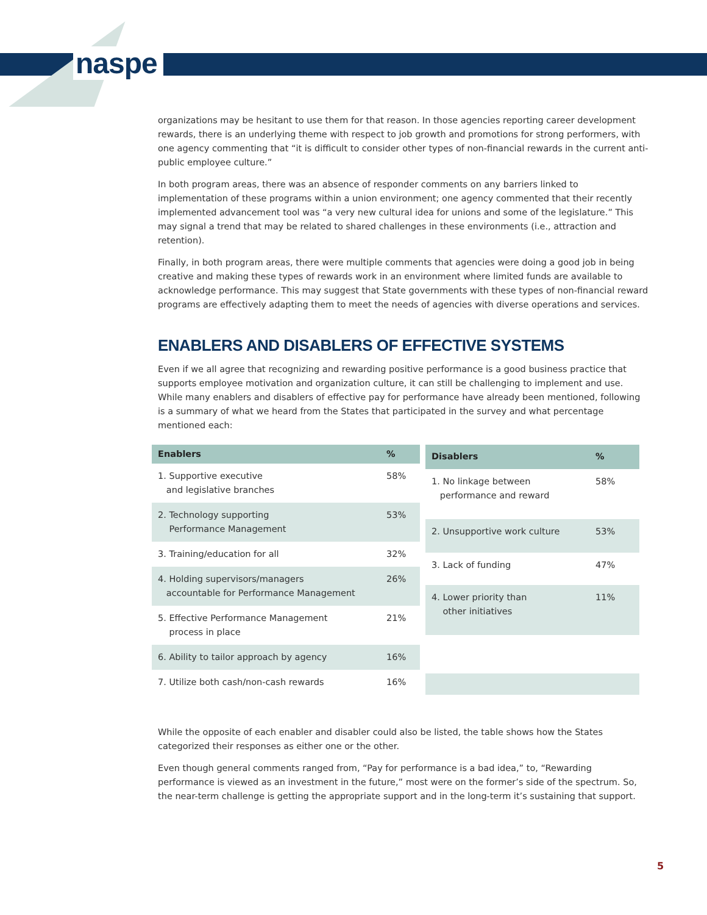naspe
organizations may be hesitant to use them for that reason. In those agencies reporting career development rewards, there is an underlying theme with respect to job growth and promotions for strong performers, with one agency commenting that “it is difficult to consider other types of non-financial rewards in the current anti-public employee culture.”
In both program areas, there was an absence of responder comments on any barriers linked to implementation of these programs within a union environment; one agency commented that their recently implemented advancement tool was “a very new cultural idea for unions and some of the legislature.” This may signal a trend that may be related to shared challenges in these environments (i.e., attraction and retention).
Finally, in both program areas, there were multiple comments that agencies were doing a good job in being creative and making these types of rewards work in an environment where limited funds are available to acknowledge performance. This may suggest that State governments with these types of non-financial reward programs are effectively adapting them to meet the needs of agencies with diverse operations and services.
ENABLERS AND DISABLERS OF EFFECTIVE SYSTEMS
Even if we all agree that recognizing and rewarding positive performance is a good business practice that supports employee motivation and organization culture, it can still be challenging to implement and use. While many enablers and disablers of effective pay for performance have already been mentioned, following is a summary of what we heard from the States that participated in the survey and what percentage mentioned each:
| Enablers | % |
| --- | --- |
| 1. Supportive executive and legislative branches | 58% |
| 2. Technology supporting Performance Management | 53% |
| 3. Training/education for all | 32% |
| 4. Holding supervisors/managers accountable for Performance Management | 26% |
| 5. Effective Performance Management process in place | 21% |
| 6. Ability to tailor approach by agency | 16% |
| 7. Utilize both cash/non-cash rewards | 16% |
| Disablers | % |
| --- | --- |
| 1. No linkage between performance and reward | 58% |
| 2. Unsupportive work culture | 53% |
| 3. Lack of funding | 47% |
| 4. Lower priority than other initiatives | 11% |
While the opposite of each enabler and disabler could also be listed, the table shows how the States categorized their responses as either one or the other.
Even though general comments ranged from, “Pay for performance is a bad idea,” to, “Rewarding performance is viewed as an investment in the future,” most were on the former’s side of the spectrum. So, the near-term challenge is getting the appropriate support and in the long-term it’s sustaining that support.
5